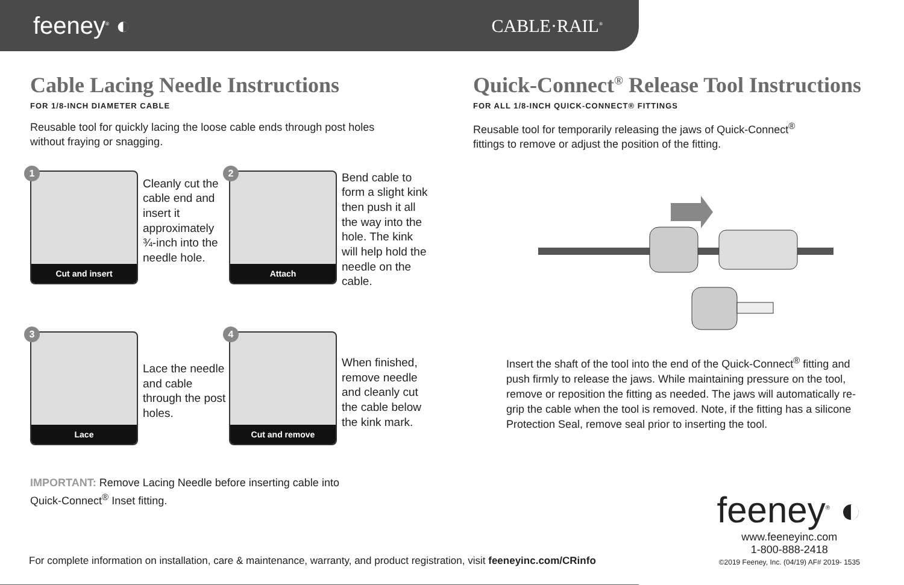feeney<sup>®</sup> ◐
CABLE·RAIL<sup>®</sup>
Cable Lacing Needle Instructions
FOR 1/8-INCH DIAMETER CABLE
Reusable tool for quickly lacing the loose cable ends through post holes
without fraying or snagging.
1
Cut and insert
Cleanly cut the cable end and insert it approximately ¾-inch into the needle hole.
2
Attach
Bend cable to form a slight kink then push it all the way into the hole. The kink will help hold the needle on the cable.
3
Lace
Lace the needle and cable through the post holes.
4
Cut and remove
When finished, remove needle and cleanly cut the cable below the kink mark.
IMPORTANT: Remove Lacing Needle before inserting cable into
Quick-Connect<sup>®</sup> Inset fitting.
Quick-Connect<sup>®</sup> Release Tool Instructions
FOR ALL 1/8-INCH QUICK-CONNECT® FITTINGS
Reusable tool for temporarily releasing the jaws of Quick-Connect<sup>®</sup>
fittings to remove or adjust the position of the fitting.
Insert the shaft of the tool into the end of the Quick-Connect<sup>®</sup> fitting and push firmly to release the jaws. While maintaining pressure on the tool, remove or reposition the fitting as needed. The jaws will automatically re-grip the cable when the tool is removed. Note, if the fitting has a silicone Protection Seal, remove seal prior to inserting the tool.
For complete information on installation, care & maintenance, warranty, and product registration, visit feeneyinc.com/CRinfo
feeney<sup>®</sup> ◐
www.feeneyinc.com
1-800-888-2418
©2019 Feeney, Inc. (04/19) AF# 2019- 1535